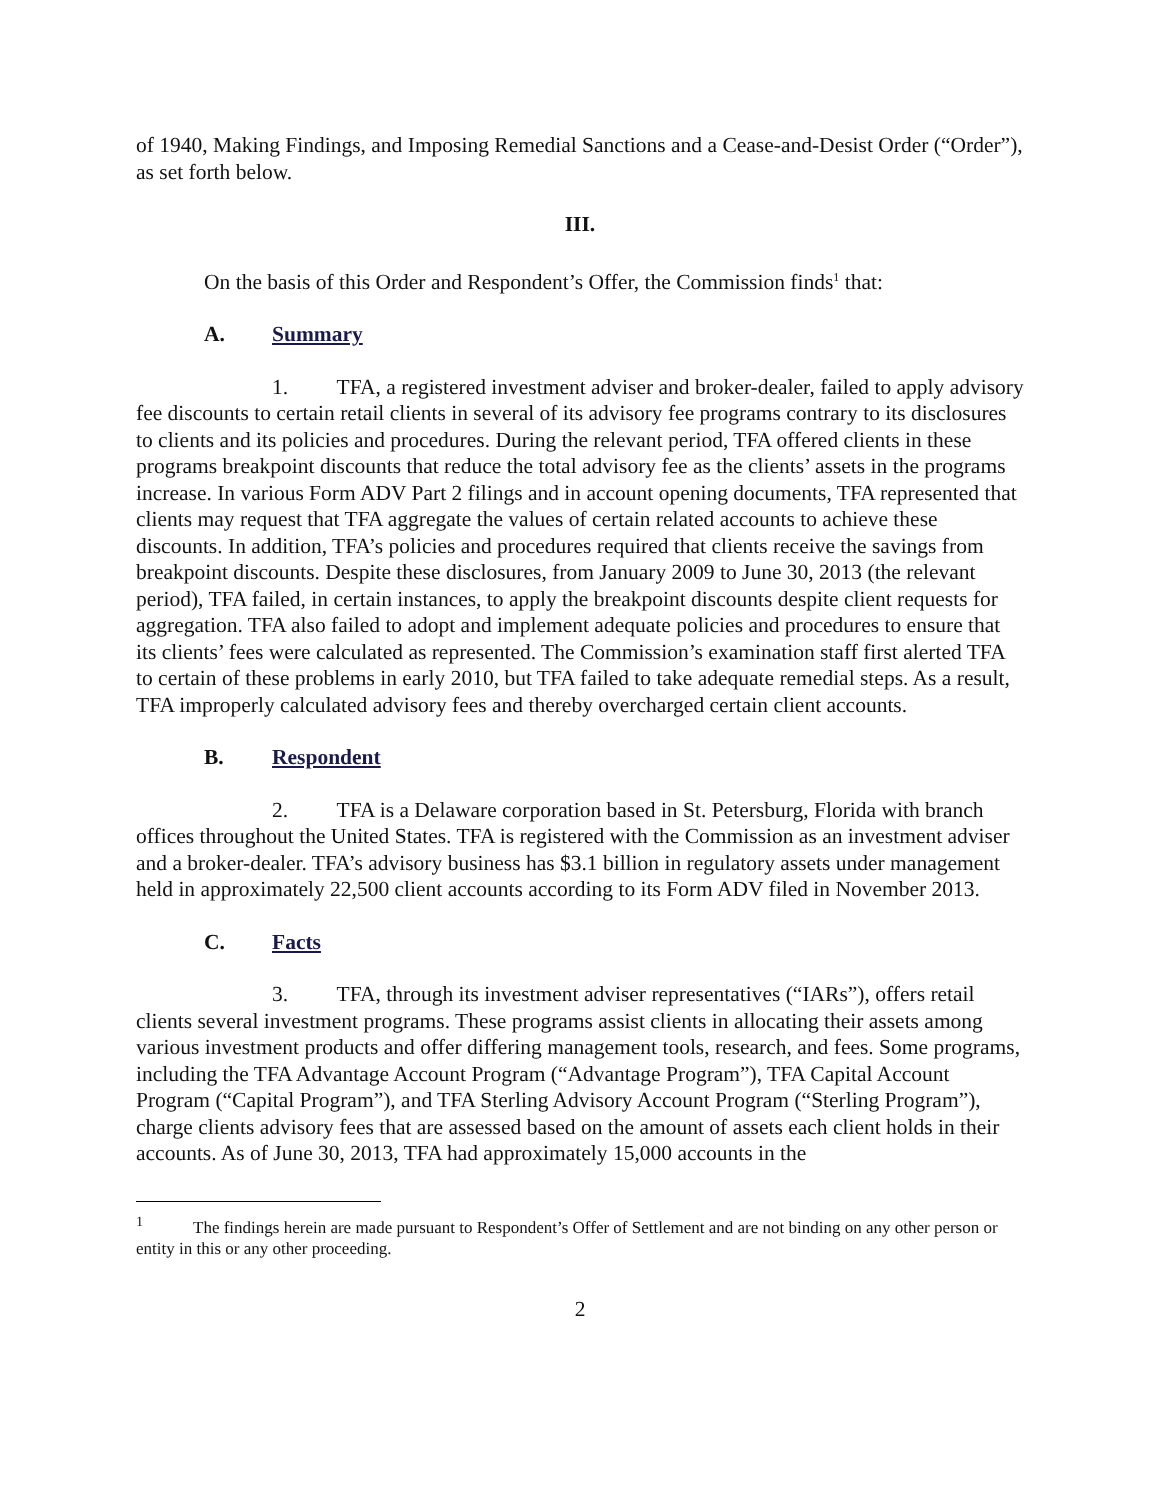of 1940, Making Findings, and Imposing Remedial Sanctions and a Cease-and-Desist Order (“Order”), as set forth below.
III.
On the basis of this Order and Respondent’s Offer, the Commission finds<sup>1</sup> that:
A. Summary
1. TFA, a registered investment adviser and broker-dealer, failed to apply advisory fee discounts to certain retail clients in several of its advisory fee programs contrary to its disclosures to clients and its policies and procedures. During the relevant period, TFA offered clients in these programs breakpoint discounts that reduce the total advisory fee as the clients’ assets in the programs increase. In various Form ADV Part 2 filings and in account opening documents, TFA represented that clients may request that TFA aggregate the values of certain related accounts to achieve these discounts. In addition, TFA’s policies and procedures required that clients receive the savings from breakpoint discounts. Despite these disclosures, from January 2009 to June 30, 2013 (the relevant period), TFA failed, in certain instances, to apply the breakpoint discounts despite client requests for aggregation. TFA also failed to adopt and implement adequate policies and procedures to ensure that its clients’ fees were calculated as represented. The Commission’s examination staff first alerted TFA to certain of these problems in early 2010, but TFA failed to take adequate remedial steps. As a result, TFA improperly calculated advisory fees and thereby overcharged certain client accounts.
B. Respondent
2. TFA is a Delaware corporation based in St. Petersburg, Florida with branch offices throughout the United States. TFA is registered with the Commission as an investment adviser and a broker-dealer. TFA’s advisory business has $3.1 billion in regulatory assets under management held in approximately 22,500 client accounts according to its Form ADV filed in November 2013.
C. Facts
3. TFA, through its investment adviser representatives (“IARs”), offers retail clients several investment programs. These programs assist clients in allocating their assets among various investment products and offer differing management tools, research, and fees. Some programs, including the TFA Advantage Account Program (“Advantage Program”), TFA Capital Account Program (“Capital Program”), and TFA Sterling Advisory Account Program (“Sterling Program”), charge clients advisory fees that are assessed based on the amount of assets each client holds in their accounts. As of June 30, 2013, TFA had approximately 15,000 accounts in the
<sup>1</sup> The findings herein are made pursuant to Respondent’s Offer of Settlement and are not binding on any other person or entity in this or any other proceeding.
2